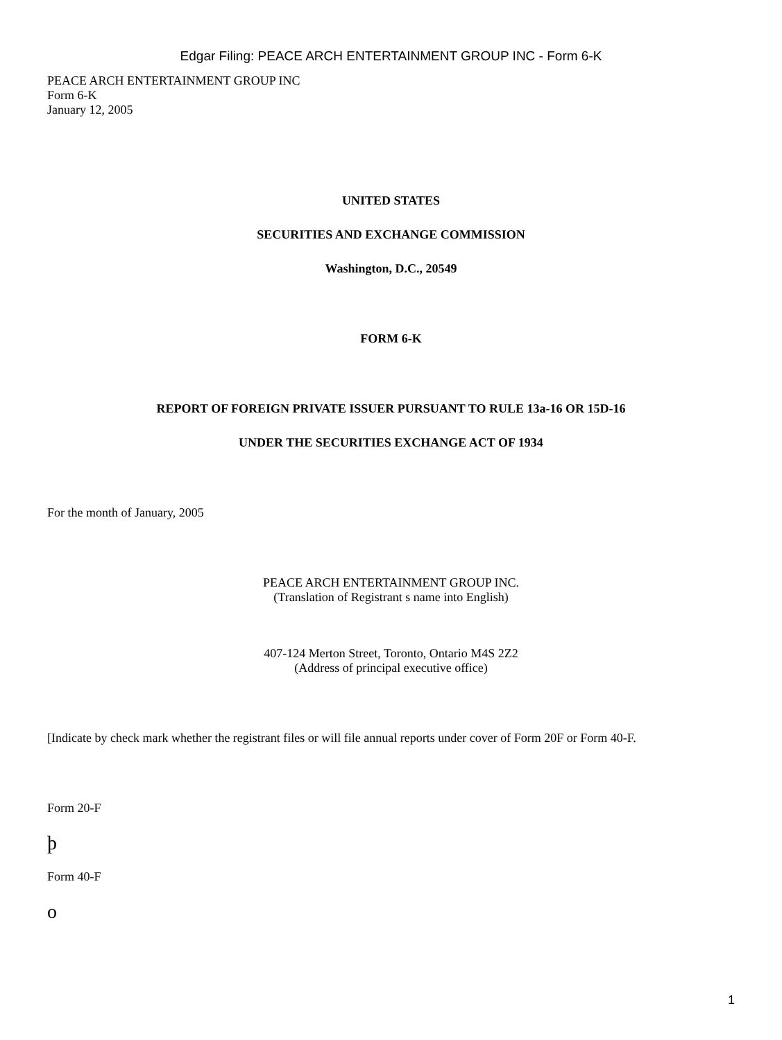Edgar Filing: PEACE ARCH ENTERTAINMENT GROUP INC - Form 6-K
PEACE ARCH ENTERTAINMENT GROUP INC
Form 6-K
January 12, 2005
UNITED STATES
SECURITIES AND EXCHANGE COMMISSION
Washington, D.C., 20549
FORM 6-K
REPORT OF FOREIGN PRIVATE ISSUER PURSUANT TO RULE 13a-16 OR 15D-16
UNDER THE SECURITIES EXCHANGE ACT OF 1934
For the month of January, 2005
PEACE ARCH ENTERTAINMENT GROUP INC.
(Translation of Registrant s name into English)
407-124 Merton Street, Toronto, Ontario M4S 2Z2
(Address of principal executive office)
[Indicate by check mark whether the registrant files or will file annual reports under cover of Form 20F or Form 40-F.
Form 20-F
þ
Form 40-F
o
1